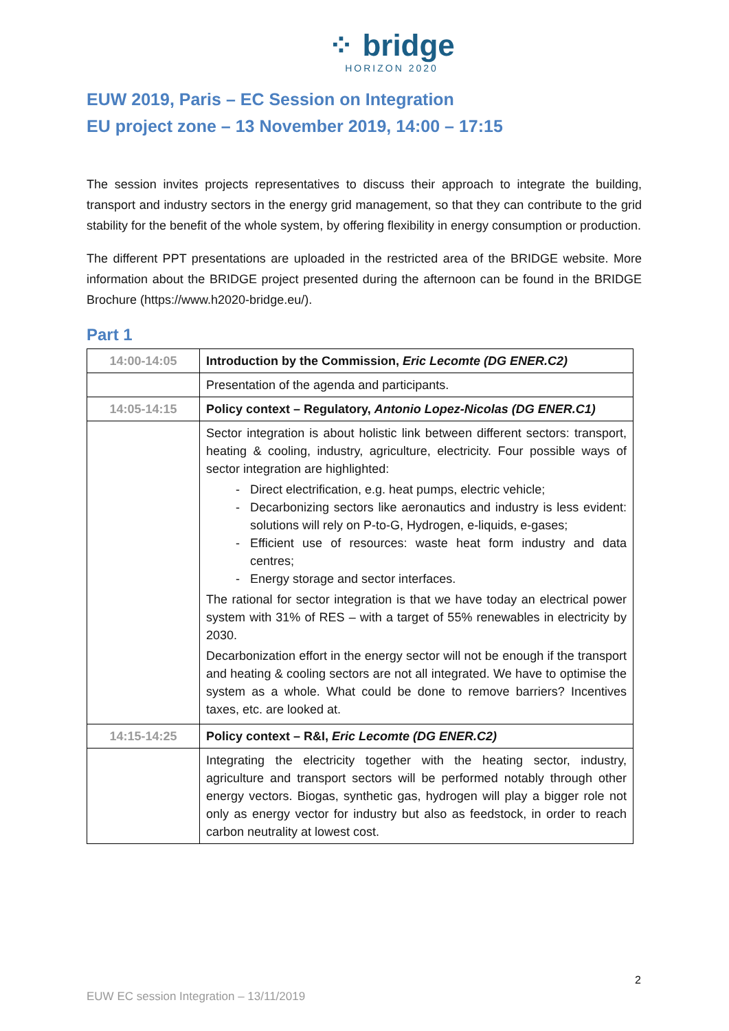⁘ bridge
HORIZON 2020
EUW 2019, Paris – EC Session on Integration
EU project zone – 13 November 2019, 14:00 – 17:15
The session invites projects representatives to discuss their approach to integrate the building, transport and industry sectors in the energy grid management, so that they can contribute to the grid stability for the benefit of the whole system, by offering flexibility in energy consumption or production.
The different PPT presentations are uploaded in the restricted area of the BRIDGE website. More information about the BRIDGE project presented during the afternoon can be found in the BRIDGE Brochure (https://www.h2020-bridge.eu/).
Part 1
| 14:00-14:05 | Introduction by the Commission, Eric Lecomte (DG ENER.C2) |
| | Presentation of the agenda and participants. |
| 14:05-14:15 | Policy context – Regulatory, Antonio Lopez-Nicolas (DG ENER.C1) |
| | Sector integration is about holistic link between different sectors: transport, heating & cooling, industry, agriculture, electricity. Four possible ways of sector integration are highlighted: Direct electrification, e.g. heat pumps, electric vehicle; Decarbonizing sectors like aeronautics and industry is less evident: solutions will rely on P-to-G, Hydrogen, e-liquids, e-gases; Efficient use of resources: waste heat form industry and data centres; Energy storage and sector interfaces. The rational for sector integration is that we have today an electrical power system with 31% of RES – with a target of 55% renewables in electricity by 2030. Decarbonization effort in the energy sector will not be enough if the transport and heating & cooling sectors are not all integrated. We have to optimise the system as a whole. What could be done to remove barriers? Incentives taxes, etc. are looked at. |
| 14:15-14:25 | Policy context – R&I, Eric Lecomte (DG ENER.C2) |
| | Integrating the electricity together with the heating sector, industry, agriculture and transport sectors will be performed notably through other energy vectors. Biogas, synthetic gas, hydrogen will play a bigger role not only as energy vector for industry but also as feedstock, in order to reach carbon neutrality at lowest cost. |
2
EUW EC session Integration – 13/11/2019